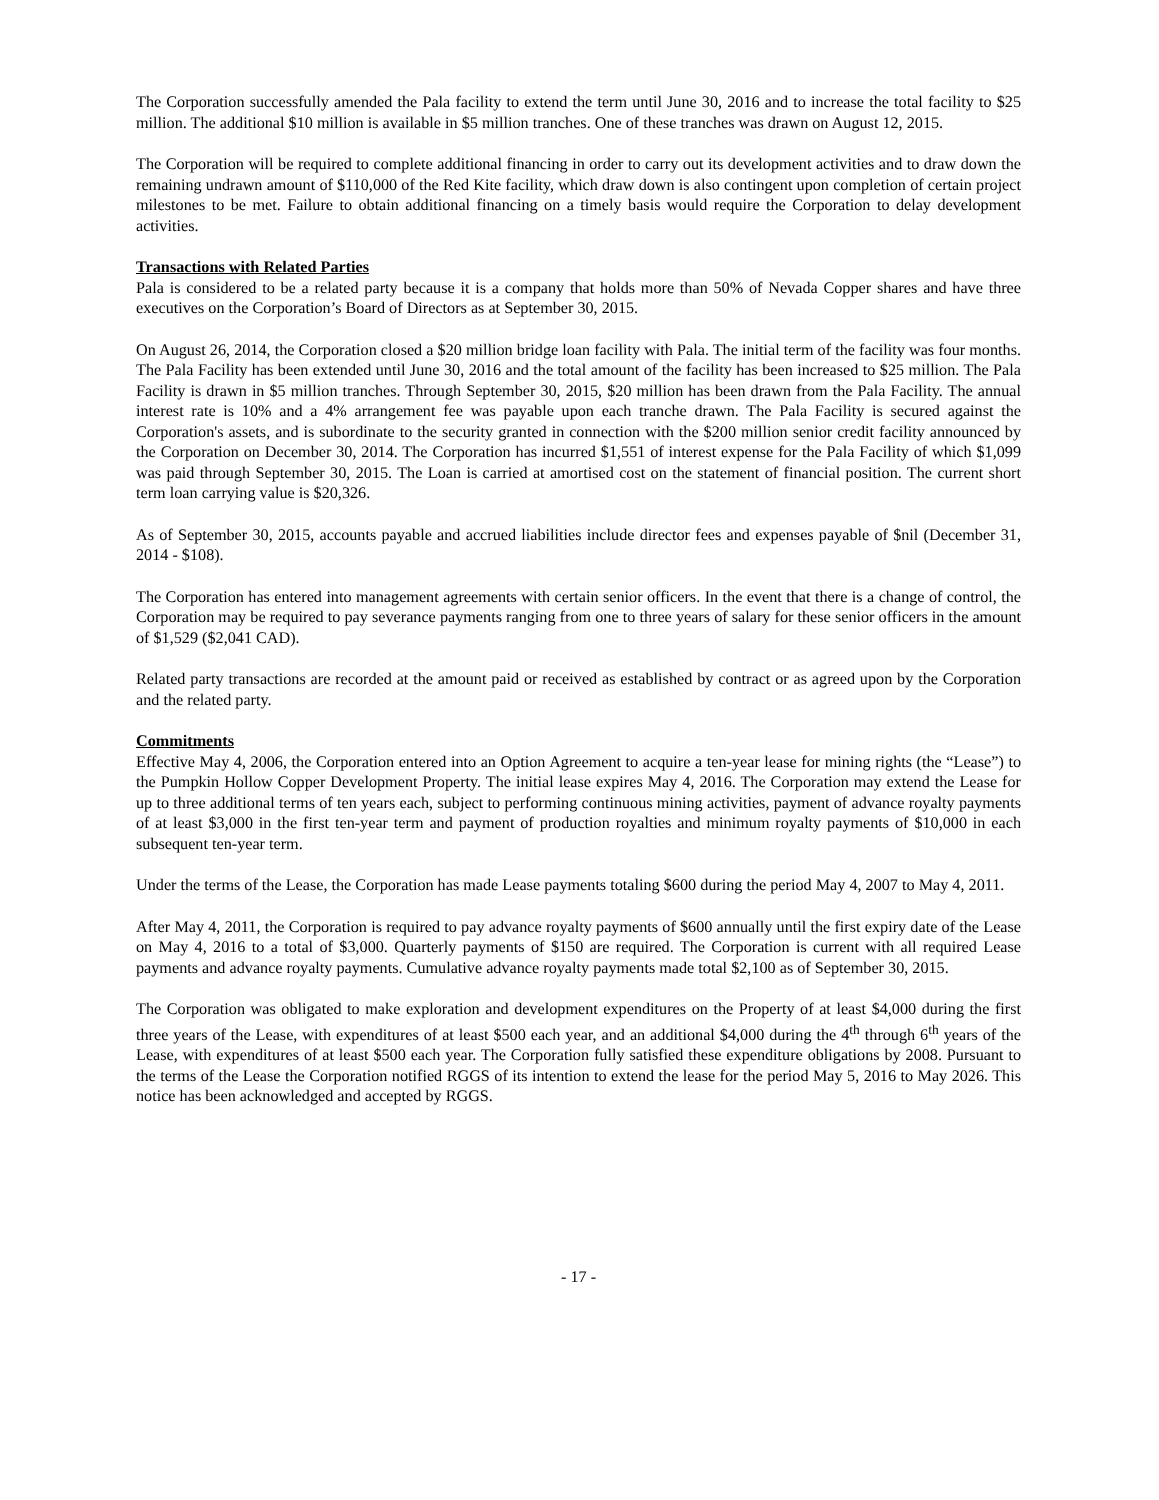The Corporation successfully amended the Pala facility to extend the term until June 30, 2016 and to increase the total facility to $25 million. The additional $10 million is available in $5 million tranches. One of these tranches was drawn on August 12, 2015.
The Corporation will be required to complete additional financing in order to carry out its development activities and to draw down the remaining undrawn amount of $110,000 of the Red Kite facility, which draw down is also contingent upon completion of certain project milestones to be met. Failure to obtain additional financing on a timely basis would require the Corporation to delay development activities.
Transactions with Related Parties
Pala is considered to be a related party because it is a company that holds more than 50% of Nevada Copper shares and have three executives on the Corporation’s Board of Directors as at September 30, 2015.
On August 26, 2014, the Corporation closed a $20 million bridge loan facility with Pala. The initial term of the facility was four months. The Pala Facility has been extended until June 30, 2016 and the total amount of the facility has been increased to $25 million. The Pala Facility is drawn in $5 million tranches. Through September 30, 2015, $20 million has been drawn from the Pala Facility. The annual interest rate is 10% and a 4% arrangement fee was payable upon each tranche drawn. The Pala Facility is secured against the Corporation's assets, and is subordinate to the security granted in connection with the $200 million senior credit facility announced by the Corporation on December 30, 2014. The Corporation has incurred $1,551 of interest expense for the Pala Facility of which $1,099 was paid through September 30, 2015. The Loan is carried at amortised cost on the statement of financial position. The current short term loan carrying value is $20,326.
As of September 30, 2015, accounts payable and accrued liabilities include director fees and expenses payable of $nil (December 31, 2014 - $108).
The Corporation has entered into management agreements with certain senior officers. In the event that there is a change of control, the Corporation may be required to pay severance payments ranging from one to three years of salary for these senior officers in the amount of $1,529 ($2,041 CAD).
Related party transactions are recorded at the amount paid or received as established by contract or as agreed upon by the Corporation and the related party.
Commitments
Effective May 4, 2006, the Corporation entered into an Option Agreement to acquire a ten-year lease for mining rights (the “Lease”) to the Pumpkin Hollow Copper Development Property. The initial lease expires May 4, 2016. The Corporation may extend the Lease for up to three additional terms of ten years each, subject to performing continuous mining activities, payment of advance royalty payments of at least $3,000 in the first ten-year term and payment of production royalties and minimum royalty payments of $10,000 in each subsequent ten-year term.
Under the terms of the Lease, the Corporation has made Lease payments totaling $600 during the period May 4, 2007 to May 4, 2011.
After May 4, 2011, the Corporation is required to pay advance royalty payments of $600 annually until the first expiry date of the Lease on May 4, 2016 to a total of $3,000. Quarterly payments of $150 are required. The Corporation is current with all required Lease payments and advance royalty payments. Cumulative advance royalty payments made total $2,100 as of September 30, 2015.
The Corporation was obligated to make exploration and development expenditures on the Property of at least $4,000 during the first three years of the Lease, with expenditures of at least $500 each year, and an additional $4,000 during the 4<sup>th</sup> through 6<sup>th</sup> years of the Lease, with expenditures of at least $500 each year. The Corporation fully satisfied these expenditure obligations by 2008. Pursuant to the terms of the Lease the Corporation notified RGGS of its intention to extend the lease for the period May 5, 2016 to May 2026. This notice has been acknowledged and accepted by RGGS.
- 17 -